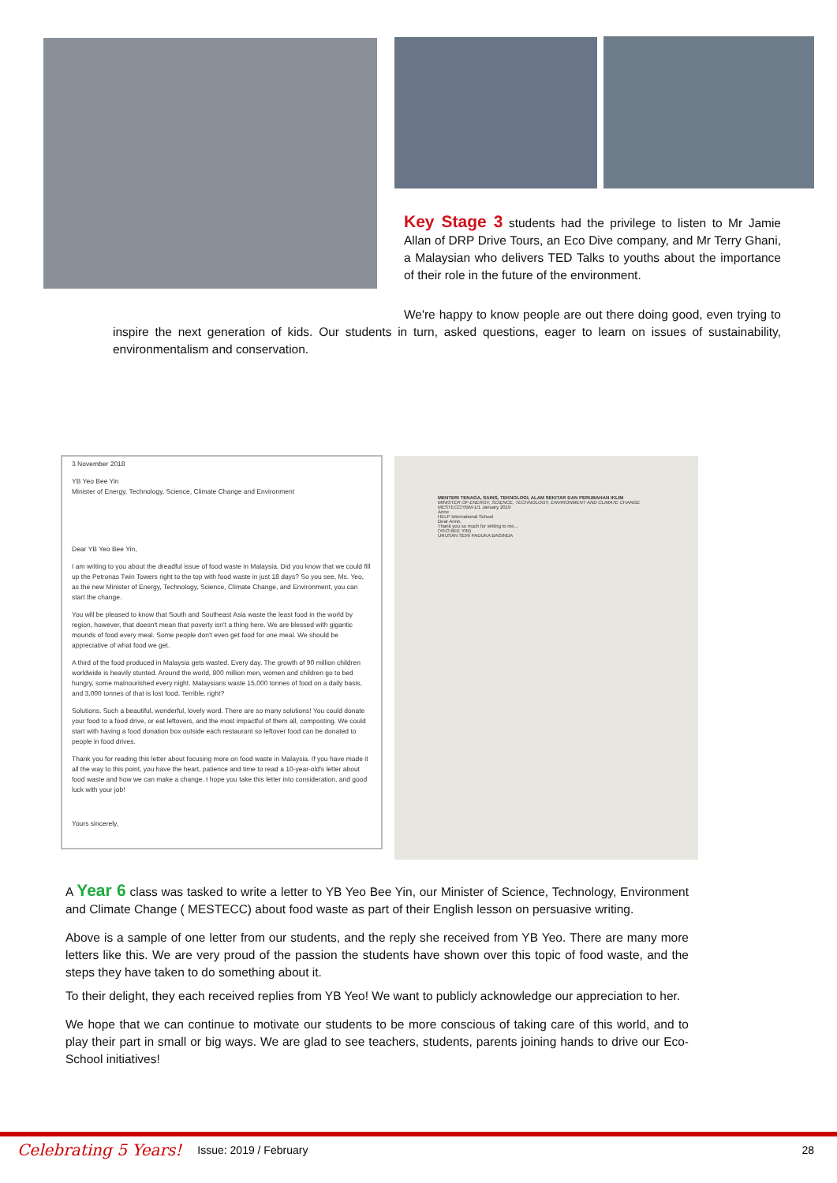Key Stage 3 students had the privilege to listen to Mr Jamie Allan of DRP Drive Tours, an Eco Dive company, and Mr Terry Ghani, a Malaysian who delivers TED Talks to youths about the importance of their role in the future of the environment.
We're happy to know people are out there doing good, even trying to inspire the next generation of kids. Our students in turn, asked questions, eager to learn on issues of sustainability, environmentalism and conservation.
3 November 2018
YB Yeo Bee Yin
Minister of Energy, Technology, Science, Climate Change and Environment
Dear YB Yeo Bee Yin,
I am writing to you about the dreadful issue of food waste in Malaysia. Did you know that we could fill up the Petronas Twin Towers right to the top with food waste in just 18 days? So you see, Ms. Yeo, as the new Minister of Energy, Technology, Science, Climate Change, and Environment, you can start the change.
You will be pleased to know that South and Southeast Asia waste the least food in the world by region, however, that doesn't mean that poverty isn't a thing here. We are blessed with gigantic mounds of food every meal. Some people don't even get food for one meal. We should be appreciative of what food we get.
A third of the food produced in Malaysia gets wasted. Every day. The growth of 90 million children worldwide is heavily stunted. Around the world, 800 million men, women and children go to bed hungry, some malnourished every night. Malaysians waste 15,000 tonnes of food on a daily basis, and 3,000 tonnes of that is lost food. Terrible, right?
Solutions. Such a beautiful, wonderful, lovely word. There are so many solutions! You could donate your food to a food drive, or eat leftovers, and the most impactful of them all, composting. We could start with having a food donation box outside each restaurant so leftover food can be donated to people in food drives.
Thank you for reading this letter about focusing more on food waste in Malaysia. If you have made it all the way to this point, you have the heart, patience and time to read a 10-year-old's letter about food waste and how we can make a change. I hope you take this letter into consideration, and good luck with your job!
Yours sincerely,
MENTERI TENAGA, SAINS, TEKNOLOGI, ALAM SEKITAR DAN PERUBAHAN IKLIM
MINISTER OF ENERGY, SCIENCE, TECHNOLOGY, ENVIRONMENT AND CLIMATE CHANGE
MESTECC/YBM-1/1 January 2019
Anne
HELP International School
Dear Anne,
Thank you so much for writing to me...
(YEO BEE YIN)
URUSAN SERI PADUKA BAGINDA
A Year 6 class was tasked to write a letter to YB Yeo Bee Yin, our Minister of Science, Technology, Environment and Climate Change ( MESTECC) about food waste as part of their English lesson on persuasive writing.
Above is a sample of one letter from our students, and the reply she received from YB Yeo. There are many more letters like this. We are very proud of the passion the students have shown over this topic of food waste, and the steps they have taken to do something about it.
To their delight, they each received replies from YB Yeo! We want to publicly acknowledge our appreciation to her.
We hope that we can continue to motivate our students to be more conscious of taking care of this world, and to play their part in small or big ways. We are glad to see teachers, students, parents joining hands to drive our Eco-School initiatives!
Celebrating 5 Years! Issue: 2019 / February 28